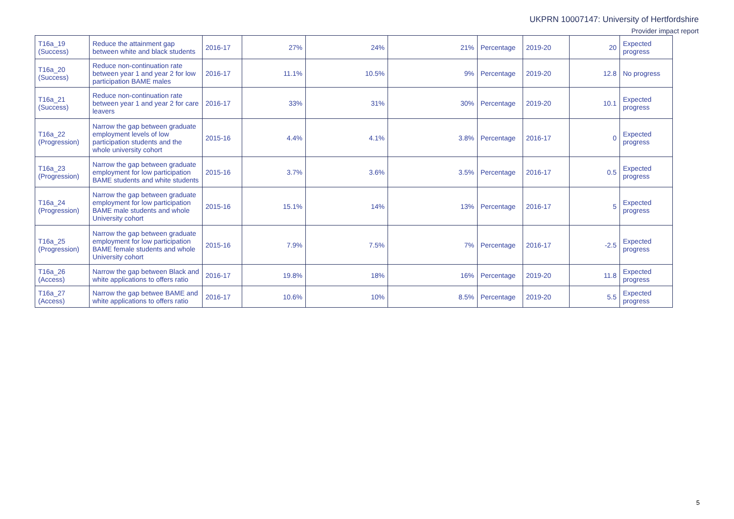UKPRN 10007147: University of Hertfordshire
Provider impact report
| T16a_19 (Success) | Reduce the attainment gap between white and black students | 2016-17 | 27% | 24% | 21% | Percentage | 2019-20 | 20 | Expected progress |
| T16a_20 (Success) | Reduce non-continuation rate between year 1 and year 2 for low participation BAME males | 2016-17 | 11.1% | 10.5% | 9% | Percentage | 2019-20 | 12.8 | No progress |
| T16a_21 (Success) | Reduce non-continuation rate between year 1 and year 2 for care leavers | 2016-17 | 33% | 31% | 30% | Percentage | 2019-20 | 10.1 | Expected progress |
| T16a_22 (Progression) | Narrow the gap between graduate employment levels of low participation students and the whole university cohort | 2015-16 | 4.4% | 4.1% | 3.8% | Percentage | 2016-17 | 0 | Expected progress |
| T16a_23 (Progression) | Narrow the gap between graduate employment for low participation BAME students and white students | 2015-16 | 3.7% | 3.6% | 3.5% | Percentage | 2016-17 | 0.5 | Expected progress |
| T16a_24 (Progression) | Narrow the gap between graduate employment for low participation BAME male students and whole University cohort | 2015-16 | 15.1% | 14% | 13% | Percentage | 2016-17 | 5 | Expected progress |
| T16a_25 (Progression) | Narrow the gap between graduate employment for low participation BAME female students and whole University cohort | 2015-16 | 7.9% | 7.5% | 7% | Percentage | 2016-17 | -2.5 | Expected progress |
| T16a_26 (Access) | Narrow the gap between Black and white applications to offers ratio | 2016-17 | 19.8% | 18% | 16% | Percentage | 2019-20 | 11.8 | Expected progress |
| T16a_27 (Access) | Narrow the gap betwee BAME and white applications to offers ratio | 2016-17 | 10.6% | 10% | 8.5% | Percentage | 2019-20 | 5.5 | Expected progress |
5